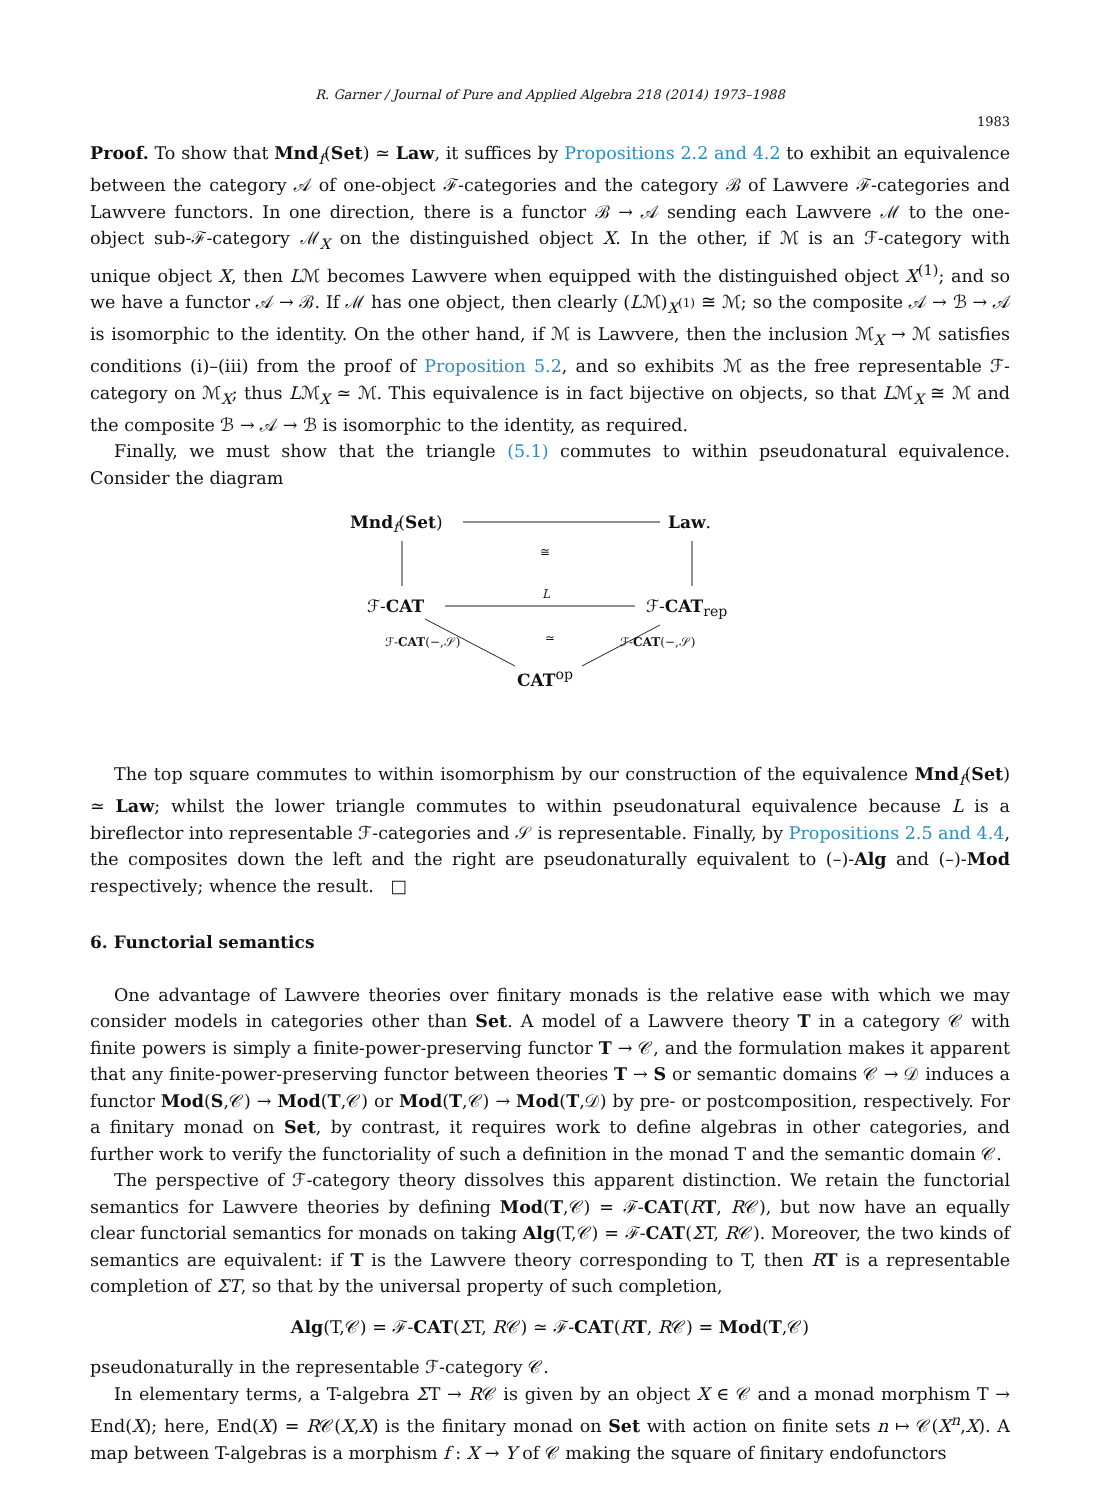R. Garner / Journal of Pure and Applied Algebra 218 (2014) 1973–1988
1983
Proof. To show that Mnd<sub>f</sub>(Set) ≃ Law, it suffices by Propositions 2.2 and 4.2 to exhibit an equivalence between the category 𝒜 of one-object ℱ-categories and the category ℬ of Lawvere ℱ-categories and Lawvere functors. In one direction, there is a functor ℬ → 𝒜 sending each Lawvere ℳ to the one-object sub-ℱ-category ℳ<sub>X</sub> on the distinguished object X. In the other, if ℳ is an ℱ-category with unique object X, then Lℳ becomes Lawvere when equipped with the distinguished object X<sup>(1)</sup>; and so we have a functor 𝒜 → ℬ. If ℳ has one object, then clearly (Lℳ)<sub>X<sup>(1)</sup></sub> ≅ ℳ; so the composite 𝒜 → ℬ → 𝒜 is isomorphic to the identity. On the other hand, if ℳ is Lawvere, then the inclusion ℳ<sub>X</sub> → ℳ satisfies conditions (i)–(iii) from the proof of Proposition 5.2, and so exhibits ℳ as the free representable ℱ-category on ℳ<sub>X</sub>; thus Lℳ<sub>X</sub> ≃ ℳ. This equivalence is in fact bijective on objects, so that Lℳ<sub>X</sub> ≅ ℳ and the composite ℬ → 𝒜 → ℬ is isomorphic to the identity, as required.
Finally, we must show that the triangle (5.1) commutes to within pseudonatural equivalence. Consider the diagram
Mnd<sub>f</sub>(Set) Law.
≅
ℱ-CAT
L
ℱ-CAT<sub>rep</sub>
ℱ-CAT(−,𝒮) ≃ ℱ-CAT(−,𝒮)
CAT<sup>op</sup>
The top square commutes to within isomorphism by our construction of the equivalence Mnd<sub>f</sub>(Set) ≃ Law; whilst the lower triangle commutes to within pseudonatural equivalence because L is a bireflector into representable ℱ-categories and 𝒮 is representable. Finally, by Propositions 2.5 and 4.4, the composites down the left and the right are pseudonaturally equivalent to (–)-Alg and (–)-Mod respectively; whence the result. □
6. Functorial semantics
One advantage of Lawvere theories over finitary monads is the relative ease with which we may consider models in categories other than Set. A model of a Lawvere theory T in a category 𝒞 with finite powers is simply a finite-power-preserving functor T → 𝒞, and the formulation makes it apparent that any finite-power-preserving functor between theories T → S or semantic domains 𝒞 → 𝒟 induces a functor Mod(S,𝒞) → Mod(T,𝒞) or Mod(T,𝒞) → Mod(T,𝒟) by pre- or postcomposition, respectively. For a finitary monad on Set, by contrast, it requires work to define algebras in other categories, and further work to verify the functoriality of such a definition in the monad T and the semantic domain 𝒞.
The perspective of ℱ-category theory dissolves this apparent distinction. We retain the functorial semantics for Lawvere theories by defining Mod(T,𝒞) = ℱ-CAT(RT, R𝒞), but now have an equally clear functorial semantics for monads on taking Alg(T,𝒞) = ℱ-CAT(ΣT, R𝒞). Moreover, the two kinds of semantics are equivalent: if T is the Lawvere theory corresponding to T, then RT is a representable completion of ΣT, so that by the universal property of such completion,
Alg(T,𝒞) = ℱ-CAT(ΣT, R𝒞) ≃ ℱ-CAT(RT, R𝒞) = Mod(T,𝒞)
pseudonaturally in the representable ℱ-category 𝒞.
In elementary terms, a T-algebra ΣT → R𝒞 is given by an object X ∈ 𝒞 and a monad morphism T → End(X); here, End(X) = R𝒞(X,X) is the finitary monad on Set with action on finite sets n ↦ 𝒞(X<sup>n</sup>,X). A map between T-algebras is a morphism f : X → Y of 𝒞 making the square of finitary endofunctors